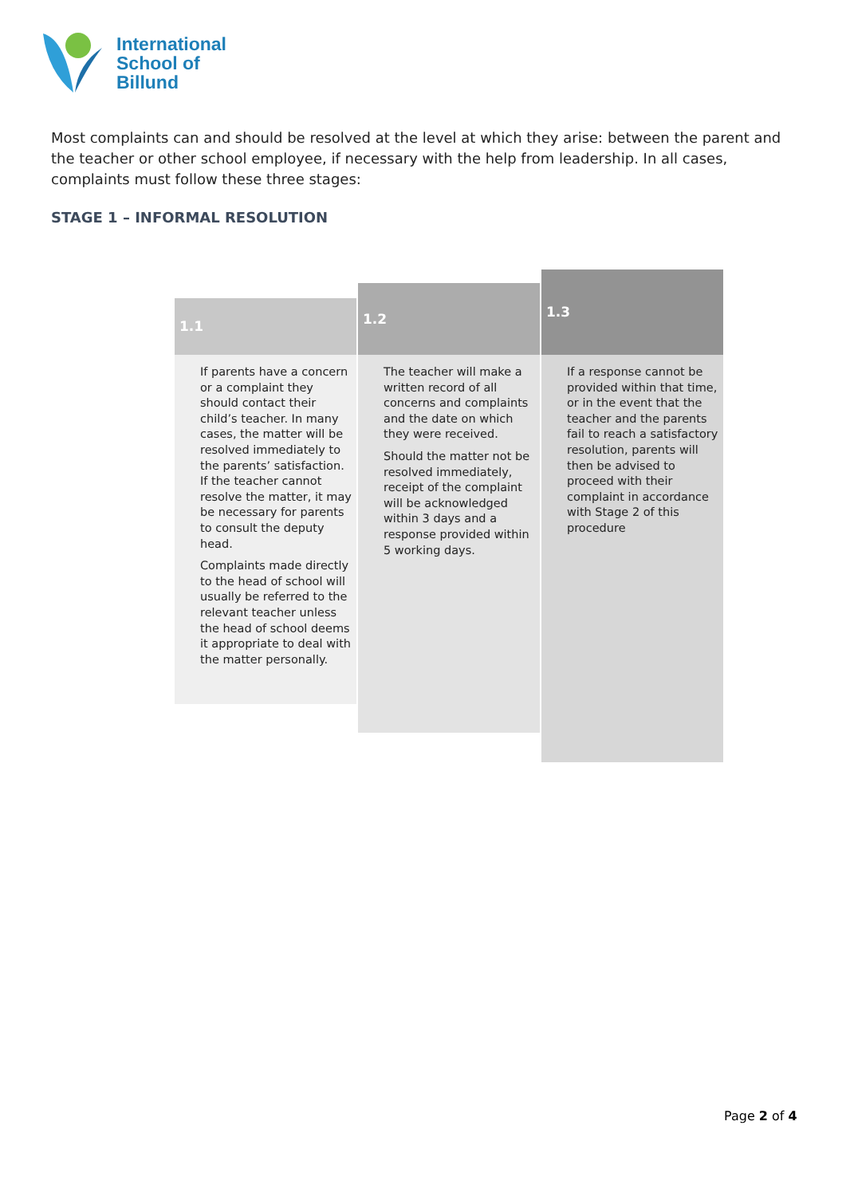International
School of
Billund
Most complaints can and should be resolved at the level at which they arise: between the parent and the teacher or other school employee, if necessary with the help from leadership. In all cases, complaints must follow these three stages:
STAGE 1 – INFORMAL RESOLUTION
1.1
If parents have a concern or a complaint they should contact their child’s teacher. In many cases, the matter will be resolved immediately to the parents’ satisfaction. If the teacher cannot resolve the matter, it may be necessary for parents to consult the deputy head.
Complaints made directly to the head of school will usually be referred to the relevant teacher unless the head of school deems it appropriate to deal with the matter personally.
1.2
The teacher will make a written record of all concerns and complaints and the date on which they were received.
Should the matter not be resolved immediately, receipt of the complaint will be acknowledged within 3 days and a response provided within 5 working days.
1.3
If a response cannot be provided within that time, or in the event that the teacher and the parents fail to reach a satisfactory resolution, parents will then be advised to proceed with their complaint in accordance with Stage 2 of this procedure
Page 2 of 4